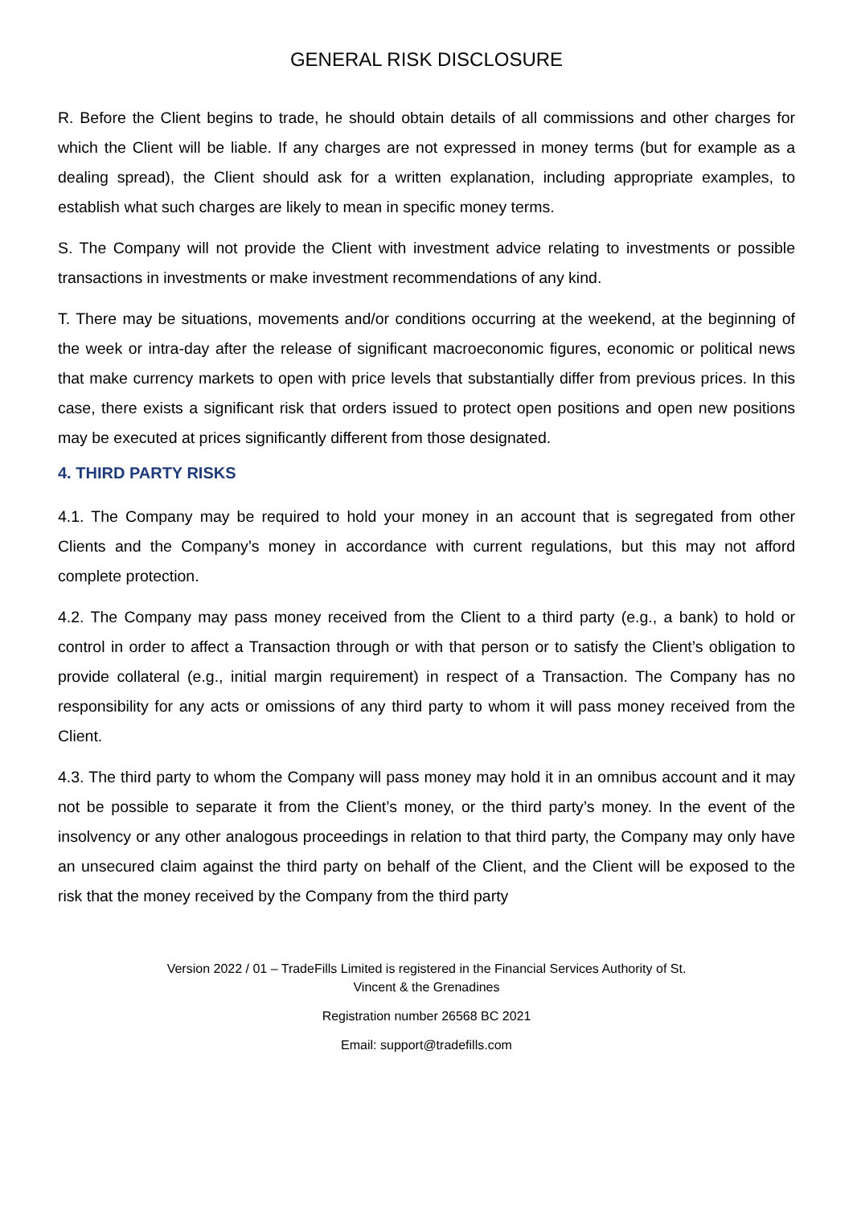GENERAL RISK DISCLOSURE
R. Before the Client begins to trade, he should obtain details of all commissions and other charges for which the Client will be liable. If any charges are not expressed in money terms (but for example as a dealing spread), the Client should ask for a written explanation, including appropriate examples, to establish what such charges are likely to mean in specific money terms.
S. The Company will not provide the Client with investment advice relating to investments or possible transactions in investments or make investment recommendations of any kind.
T. There may be situations, movements and/or conditions occurring at the weekend, at the beginning of the week or intra-day after the release of significant macroeconomic figures, economic or political news that make currency markets to open with price levels that substantially differ from previous prices. In this case, there exists a significant risk that orders issued to protect open positions and open new positions may be executed at prices significantly different from those designated.
4. THIRD PARTY RISKS
4.1. The Company may be required to hold your money in an account that is segregated from other Clients and the Company’s money in accordance with current regulations, but this may not afford complete protection.
4.2. The Company may pass money received from the Client to a third party (e.g., a bank) to hold or control in order to affect a Transaction through or with that person or to satisfy the Client’s obligation to provide collateral (e.g., initial margin requirement) in respect of a Transaction. The Company has no responsibility for any acts or omissions of any third party to whom it will pass money received from the Client.
4.3. The third party to whom the Company will pass money may hold it in an omnibus account and it may not be possible to separate it from the Client’s money, or the third party’s money. In the event of the insolvency or any other analogous proceedings in relation to that third party, the Company may only have an unsecured claim against the third party on behalf of the Client, and the Client will be exposed to the risk that the money received by the Company from the third party
Version 2022 / 01 – TradeFills Limited is registered in the Financial Services Authority of St.
Vincent & the Grenadines
Registration number 26568 BC 2021
Email: support@tradefills.com